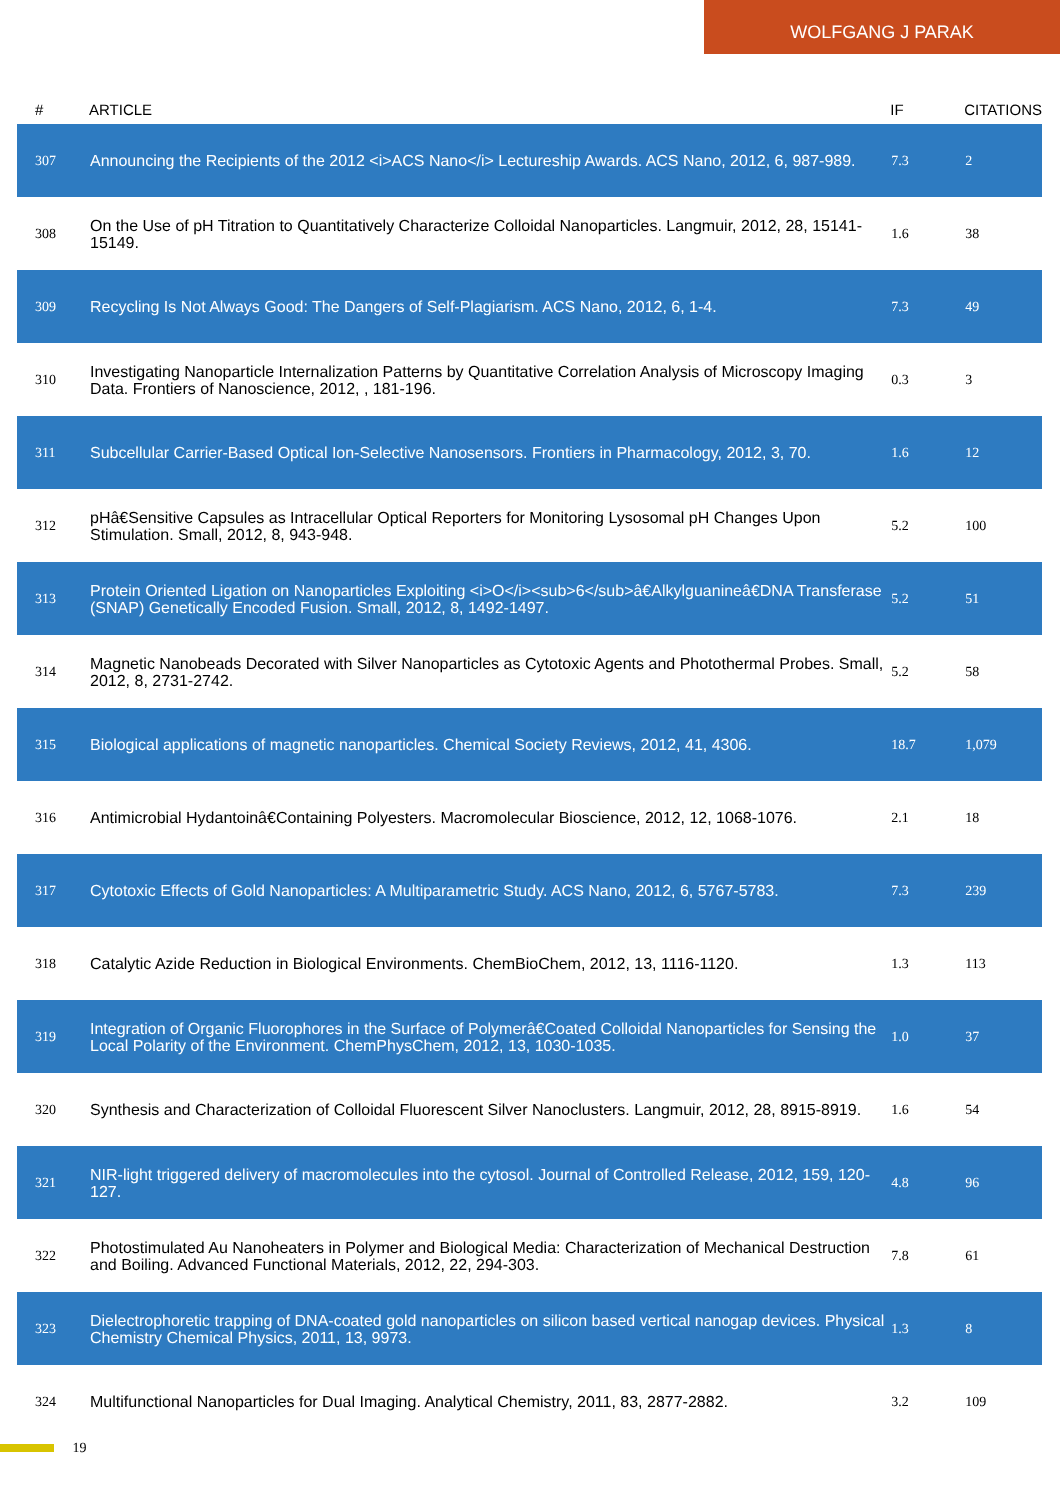WOLFGANG J PARAK
| # | ARTICLE | IF | CITATIONS |
| --- | --- | --- | --- |
| 307 | Announcing the Recipients of the 2012 <i>ACS Nano</i> Lectureship Awards. ACS Nano, 2012, 6, 987-989. | 7.3 | 2 |
| 308 | On the Use of pH Titration to Quantitatively Characterize Colloidal Nanoparticles. Langmuir, 2012, 28, 15141-15149. | 1.6 | 38 |
| 309 | Recycling Is Not Always Good: The Dangers of Self-Plagiarism. ACS Nano, 2012, 6, 1-4. | 7.3 | 49 |
| 310 | Investigating Nanoparticle Internalization Patterns by Quantitative Correlation Analysis of Microscopy Imaging Data. Frontiers of Nanoscience, 2012, , 181-196. | 0.3 | 3 |
| 311 | Subcellular Carrier-Based Optical Ion-Selective Nanosensors. Frontiers in Pharmacology, 2012, 3, 70. | 1.6 | 12 |
| 312 | pHâ€Sensitive Capsules as Intracellular Optical Reporters for Monitoring Lysosomal pH Changes Upon Stimulation. Small, 2012, 8, 943-948. | 5.2 | 100 |
| 313 | Protein Oriented Ligation on Nanoparticles Exploiting <i>O</i><sub>6</sub>â€Alkylguanineâ€DNA Transferase (SNAP) Genetically Encoded Fusion. Small, 2012, 8, 1492-1497. | 5.2 | 51 |
| 314 | Magnetic Nanobeads Decorated with Silver Nanoparticles as Cytotoxic Agents and Photothermal Probes. Small, 2012, 8, 2731-2742. | 5.2 | 58 |
| 315 | Biological applications of magnetic nanoparticles. Chemical Society Reviews, 2012, 41, 4306. | 18.7 | 1,079 |
| 316 | Antimicrobial Hydantoinâ€Containing Polyesters. Macromolecular Bioscience, 2012, 12, 1068-1076. | 2.1 | 18 |
| 317 | Cytotoxic Effects of Gold Nanoparticles: A Multiparametric Study. ACS Nano, 2012, 6, 5767-5783. | 7.3 | 239 |
| 318 | Catalytic Azide Reduction in Biological Environments. ChemBioChem, 2012, 13, 1116-1120. | 1.3 | 113 |
| 319 | Integration of Organic Fluorophores in the Surface of Polymerâ€Coated Colloidal Nanoparticles for Sensing the Local Polarity of the Environment. ChemPhysChem, 2012, 13, 1030-1035. | 1.0 | 37 |
| 320 | Synthesis and Characterization of Colloidal Fluorescent Silver Nanoclusters. Langmuir, 2012, 28, 8915-8919. | 1.6 | 54 |
| 321 | NIR-light triggered delivery of macromolecules into the cytosol. Journal of Controlled Release, 2012, 159, 120-127. | 4.8 | 96 |
| 322 | Photostimulated Au Nanoheaters in Polymer and Biological Media: Characterization of Mechanical Destruction and Boiling. Advanced Functional Materials, 2012, 22, 294-303. | 7.8 | 61 |
| 323 | Dielectrophoretic trapping of DNA-coated gold nanoparticles on silicon based vertical nanogap devices. Physical Chemistry Chemical Physics, 2011, 13, 9973. | 1.3 | 8 |
| 324 | Multifunctional Nanoparticles for Dual Imaging. Analytical Chemistry, 2011, 83, 2877-2882. | 3.2 | 109 |
19